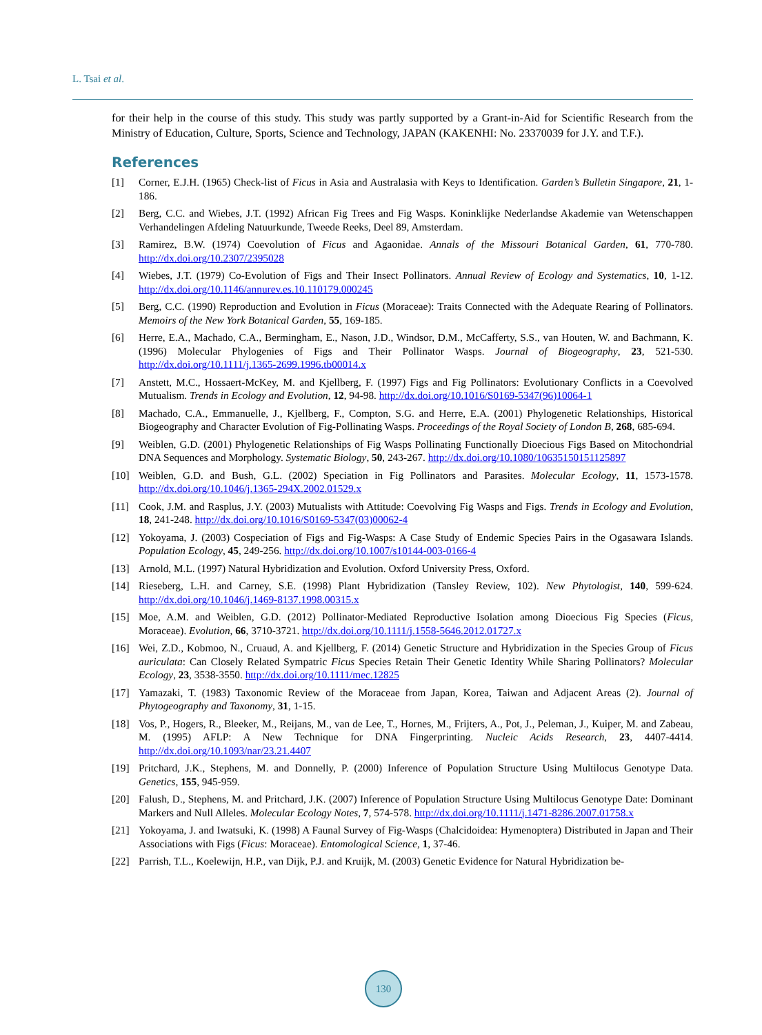L. Tsai et al.
for their help in the course of this study. This study was partly supported by a Grant-in-Aid for Scientific Research from the Ministry of Education, Culture, Sports, Science and Technology, JAPAN (KAKENHI: No. 23370039 for J.Y. and T.F.).
References
[1] Corner, E.J.H. (1965) Check-list of Ficus in Asia and Australasia with Keys to Identification. Garden’s Bulletin Singapore, 21, 1-186.
[2] Berg, C.C. and Wiebes, J.T. (1992) African Fig Trees and Fig Wasps. Koninklijke Nederlandse Akademie van Wetenschappen Verhandelingen Afdeling Natuurkunde, Tweede Reeks, Deel 89, Amsterdam.
[3] Ramirez, B.W. (1974) Coevolution of Ficus and Agaonidae. Annals of the Missouri Botanical Garden, 61, 770-780. http://dx.doi.org/10.2307/2395028
[4] Wiebes, J.T. (1979) Co-Evolution of Figs and Their Insect Pollinators. Annual Review of Ecology and Systematics, 10, 1-12. http://dx.doi.org/10.1146/annurev.es.10.110179.000245
[5] Berg, C.C. (1990) Reproduction and Evolution in Ficus (Moraceae): Traits Connected with the Adequate Rearing of Pollinators. Memoirs of the New York Botanical Garden, 55, 169-185.
[6] Herre, E.A., Machado, C.A., Bermingham, E., Nason, J.D., Windsor, D.M., McCafferty, S.S., van Houten, W. and Bachmann, K. (1996) Molecular Phylogenies of Figs and Their Pollinator Wasps. Journal of Biogeography, 23, 521-530. http://dx.doi.org/10.1111/j.1365-2699.1996.tb00014.x
[7] Anstett, M.C., Hossaert-McKey, M. and Kjellberg, F. (1997) Figs and Fig Pollinators: Evolutionary Conflicts in a Coevolved Mutualism. Trends in Ecology and Evolution, 12, 94-98. http://dx.doi.org/10.1016/S0169-5347(96)10064-1
[8] Machado, C.A., Emmanuelle, J., Kjellberg, F., Compton, S.G. and Herre, E.A. (2001) Phylogenetic Relationships, Historical Biogeography and Character Evolution of Fig-Pollinating Wasps. Proceedings of the Royal Society of London B, 268, 685-694.
[9] Weiblen, G.D. (2001) Phylogenetic Relationships of Fig Wasps Pollinating Functionally Dioecious Figs Based on Mitochondrial DNA Sequences and Morphology. Systematic Biology, 50, 243-267. http://dx.doi.org/10.1080/10635150151125897
[10] Weiblen, G.D. and Bush, G.L. (2002) Speciation in Fig Pollinators and Parasites. Molecular Ecology, 11, 1573-1578. http://dx.doi.org/10.1046/j.1365-294X.2002.01529.x
[11] Cook, J.M. and Rasplus, J.Y. (2003) Mutualists with Attitude: Coevolving Fig Wasps and Figs. Trends in Ecology and Evolution, 18, 241-248. http://dx.doi.org/10.1016/S0169-5347(03)00062-4
[12] Yokoyama, J. (2003) Cospeciation of Figs and Fig-Wasps: A Case Study of Endemic Species Pairs in the Ogasawara Islands. Population Ecology, 45, 249-256. http://dx.doi.org/10.1007/s10144-003-0166-4
[13] Arnold, M.L. (1997) Natural Hybridization and Evolution. Oxford University Press, Oxford.
[14] Rieseberg, L.H. and Carney, S.E. (1998) Plant Hybridization (Tansley Review, 102). New Phytologist, 140, 599-624. http://dx.doi.org/10.1046/j.1469-8137.1998.00315.x
[15] Moe, A.M. and Weiblen, G.D. (2012) Pollinator-Mediated Reproductive Isolation among Dioecious Fig Species (Ficus, Moraceae). Evolution, 66, 3710-3721. http://dx.doi.org/10.1111/j.1558-5646.2012.01727.x
[16] Wei, Z.D., Kobmoo, N., Cruaud, A. and Kjellberg, F. (2014) Genetic Structure and Hybridization in the Species Group of Ficus auriculata: Can Closely Related Sympatric Ficus Species Retain Their Genetic Identity While Sharing Pollinators? Molecular Ecology, 23, 3538-3550. http://dx.doi.org/10.1111/mec.12825
[17] Yamazaki, T. (1983) Taxonomic Review of the Moraceae from Japan, Korea, Taiwan and Adjacent Areas (2). Journal of Phytogeography and Taxonomy, 31, 1-15.
[18] Vos, P., Hogers, R., Bleeker, M., Reijans, M., van de Lee, T., Hornes, M., Frijters, A., Pot, J., Peleman, J., Kuiper, M. and Zabeau, M. (1995) AFLP: A New Technique for DNA Fingerprinting. Nucleic Acids Research, 23, 4407-4414. http://dx.doi.org/10.1093/nar/23.21.4407
[19] Pritchard, J.K., Stephens, M. and Donnelly, P. (2000) Inference of Population Structure Using Multilocus Genotype Data. Genetics, 155, 945-959.
[20] Falush, D., Stephens, M. and Pritchard, J.K. (2007) Inference of Population Structure Using Multilocus Genotype Date: Dominant Markers and Null Alleles. Molecular Ecology Notes, 7, 574-578. http://dx.doi.org/10.1111/j.1471-8286.2007.01758.x
[21] Yokoyama, J. and Iwatsuki, K. (1998) A Faunal Survey of Fig-Wasps (Chalcidoidea: Hymenoptera) Distributed in Japan and Their Associations with Figs (Ficus: Moraceae). Entomological Science, 1, 37-46.
[22] Parrish, T.L., Koelewijn, H.P., van Dijk, P.J. and Kruijk, M. (2003) Genetic Evidence for Natural Hybridization be-
130